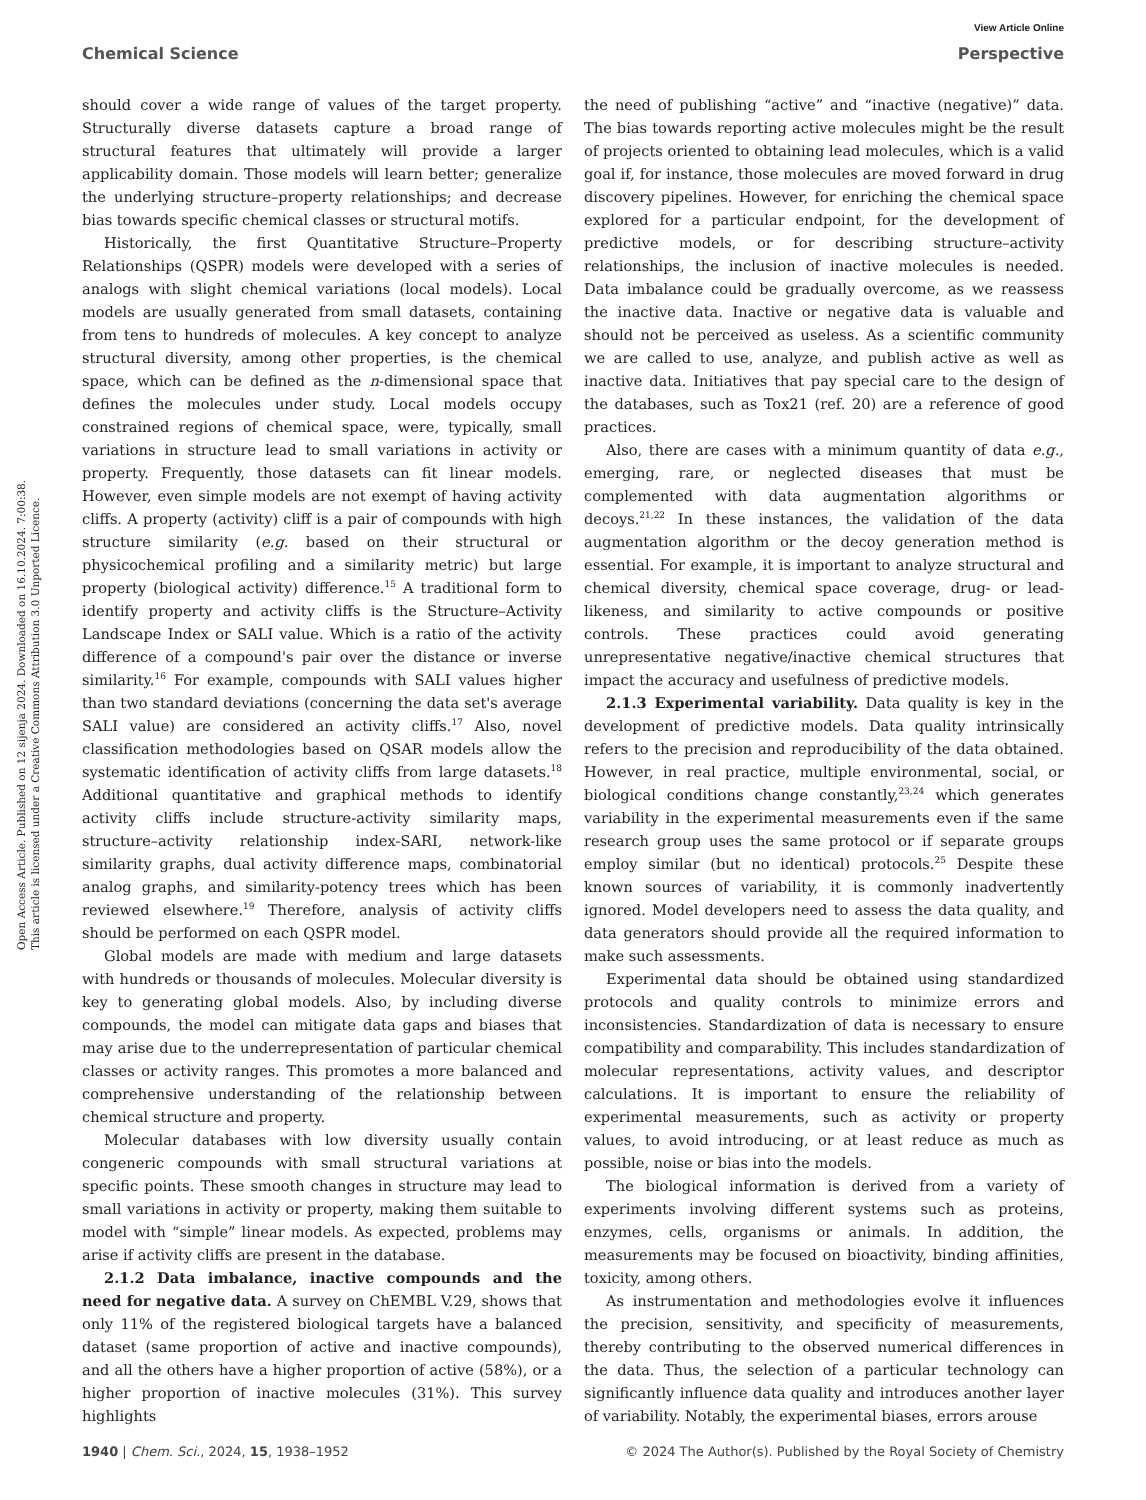View Article Online
Chemical Science Perspective
Open Access Article. Published on 12 sijenja 2024. Downloaded on 16.10.2024. 7:00:38.
This article is licensed under a Creative Commons Attribution 3.0 Unported Licence.
should cover a wide range of values of the target property. Structurally diverse datasets capture a broad range of structural features that ultimately will provide a larger applicability domain. Those models will learn better; generalize the underlying structure–property relationships; and decrease bias towards specific chemical classes or structural motifs.
Historically, the first Quantitative Structure–Property Relationships (QSPR) models were developed with a series of analogs with slight chemical variations (local models). Local models are usually generated from small datasets, containing from tens to hundreds of molecules. A key concept to analyze structural diversity, among other properties, is the chemical space, which can be defined as the n-dimensional space that defines the molecules under study. Local models occupy constrained regions of chemical space, were, typically, small variations in structure lead to small variations in activity or property. Frequently, those datasets can fit linear models. However, even simple models are not exempt of having activity cliffs. A property (activity) cliff is a pair of compounds with high structure similarity (e.g. based on their structural or physicochemical profiling and a similarity metric) but large property (biological activity) difference.<sup>15</sup> A traditional form to identify property and activity cliffs is the Structure–Activity Landscape Index or SALI value. Which is a ratio of the activity difference of a compound's pair over the distance or inverse similarity.<sup>16</sup> For example, compounds with SALI values higher than two standard deviations (concerning the data set's average SALI value) are considered an activity cliffs.<sup>17</sup> Also, novel classification methodologies based on QSAR models allow the systematic identification of activity cliffs from large datasets.<sup>18</sup> Additional quantitative and graphical methods to identify activity cliffs include structure-activity similarity maps, structure–activity relationship index-SARI, network-like similarity graphs, dual activity difference maps, combinatorial analog graphs, and similarity-potency trees which has been reviewed elsewhere.<sup>19</sup> Therefore, analysis of activity cliffs should be performed on each QSPR model.
Global models are made with medium and large datasets with hundreds or thousands of molecules. Molecular diversity is key to generating global models. Also, by including diverse compounds, the model can mitigate data gaps and biases that may arise due to the underrepresentation of particular chemical classes or activity ranges. This promotes a more balanced and comprehensive understanding of the relationship between chemical structure and property.
Molecular databases with low diversity usually contain congeneric compounds with small structural variations at specific points. These smooth changes in structure may lead to small variations in activity or property, making them suitable to model with “simple” linear models. As expected, problems may arise if activity cliffs are present in the database.
2.1.2 Data imbalance, inactive compounds and the need for negative data. A survey on ChEMBL V.29, shows that only 11% of the registered biological targets have a balanced dataset (same proportion of active and inactive compounds), and all the others have a higher proportion of active (58%), or a higher proportion of inactive molecules (31%). This survey highlights
the need of publishing “active” and “inactive (negative)” data. The bias towards reporting active molecules might be the result of projects oriented to obtaining lead molecules, which is a valid goal if, for instance, those molecules are moved forward in drug discovery pipelines. However, for enriching the chemical space explored for a particular endpoint, for the development of predictive models, or for describing structure–activity relationships, the inclusion of inactive molecules is needed. Data imbalance could be gradually overcome, as we reassess the inactive data. Inactive or negative data is valuable and should not be perceived as useless. As a scientific community we are called to use, analyze, and publish active as well as inactive data. Initiatives that pay special care to the design of the databases, such as Tox21 (ref. 20) are a reference of good practices.
Also, there are cases with a minimum quantity of data e.g., emerging, rare, or neglected diseases that must be complemented with data augmentation algorithms or decoys.<sup>21,22</sup> In these instances, the validation of the data augmentation algorithm or the decoy generation method is essential. For example, it is important to analyze structural and chemical diversity, chemical space coverage, drug- or lead-likeness, and similarity to active compounds or positive controls. These practices could avoid generating unrepresentative negative/inactive chemical structures that impact the accuracy and usefulness of predictive models.
2.1.3 Experimental variability. Data quality is key in the development of predictive models. Data quality intrinsically refers to the precision and reproducibility of the data obtained. However, in real practice, multiple environmental, social, or biological conditions change constantly,<sup>23,24</sup> which generates variability in the experimental measurements even if the same research group uses the same protocol or if separate groups employ similar (but no identical) protocols.<sup>25</sup> Despite these known sources of variability, it is commonly inadvertently ignored. Model developers need to assess the data quality, and data generators should provide all the required information to make such assessments.
Experimental data should be obtained using standardized protocols and quality controls to minimize errors and inconsistencies. Standardization of data is necessary to ensure compatibility and comparability. This includes standardization of molecular representations, activity values, and descriptor calculations. It is important to ensure the reliability of experimental measurements, such as activity or property values, to avoid introducing, or at least reduce as much as possible, noise or bias into the models.
The biological information is derived from a variety of experiments involving different systems such as proteins, enzymes, cells, organisms or animals. In addition, the measurements may be focused on bioactivity, binding affinities, toxicity, among others.
As instrumentation and methodologies evolve it influences the precision, sensitivity, and specificity of measurements, thereby contributing to the observed numerical differences in the data. Thus, the selection of a particular technology can significantly influence data quality and introduces another layer of variability. Notably, the experimental biases, errors arouse
1940 | Chem. Sci., 2024, 15, 1938–1952 © 2024 The Author(s). Published by the Royal Society of Chemistry